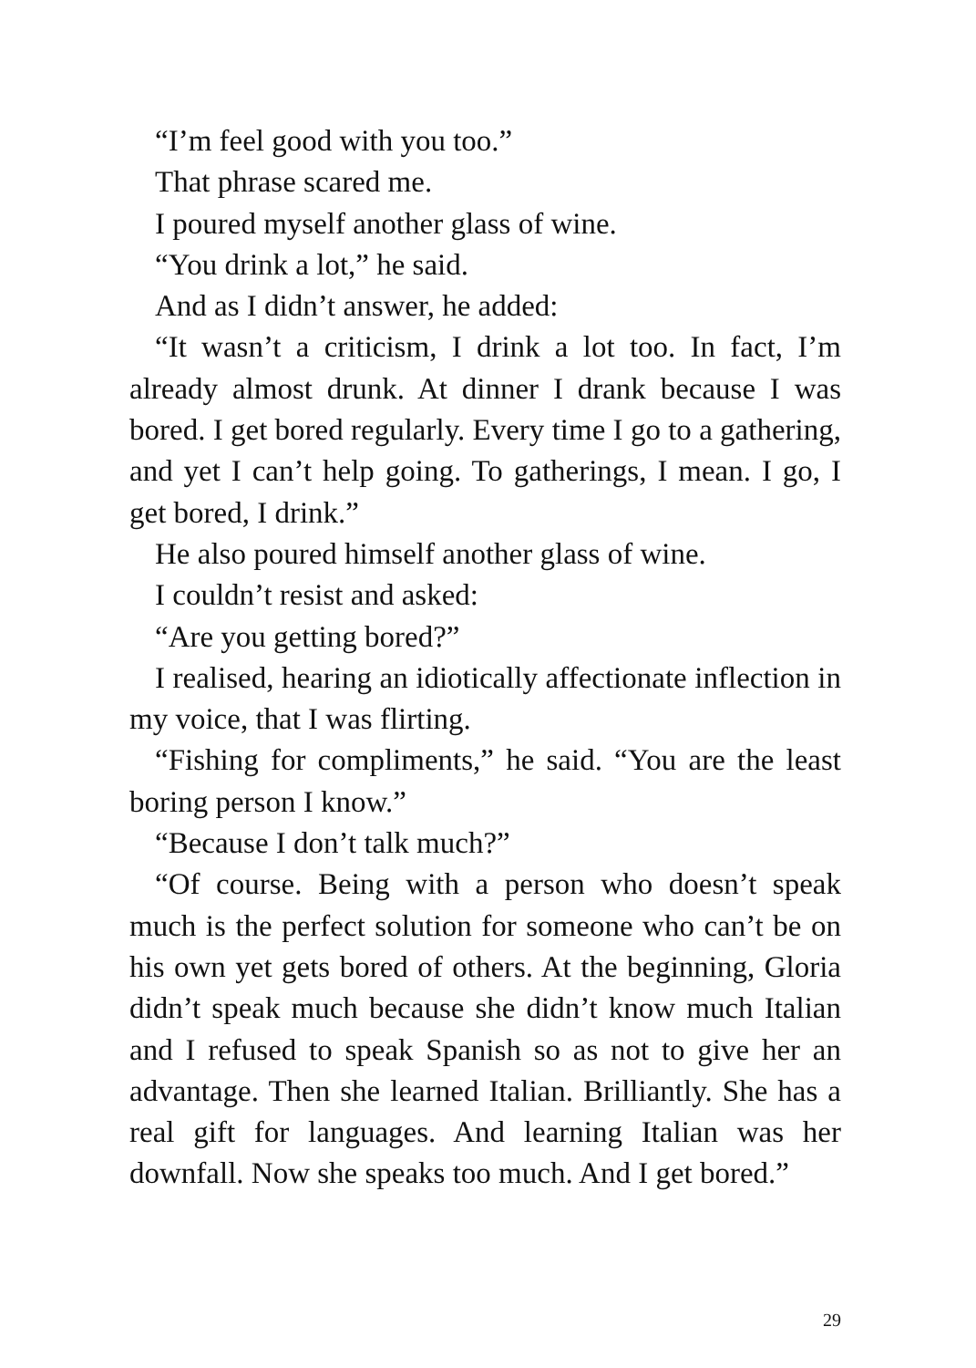“I’m feel good with you too.”
That phrase scared me.
I poured myself another glass of wine.
“You drink a lot,” he said.
And as I didn’t answer, he added:
“It wasn’t a criticism, I drink a lot too. In fact, I’m already almost drunk. At dinner I drank because I was bored. I get bored regularly. Every time I go to a gathering, and yet I can’t help going. To gatherings, I mean. I go, I get bored, I drink.”
He also poured himself another glass of wine.
I couldn’t resist and asked:
“Are you getting bored?”
I realised, hearing an idiotically affectionate inflection in my voice, that I was flirting.
“Fishing for compliments,” he said. “You are the least boring person I know.”
“Because I don’t talk much?”
“Of course. Being with a person who doesn’t speak much is the perfect solution for someone who can’t be on his own yet gets bored of others. At the beginning, Gloria didn’t speak much because she didn’t know much Italian and I refused to speak Spanish so as not to give her an advantage. Then she learned Italian. Brilliantly. She has a real gift for languages. And learning Italian was her downfall. Now she speaks too much. And I get bored.”
29